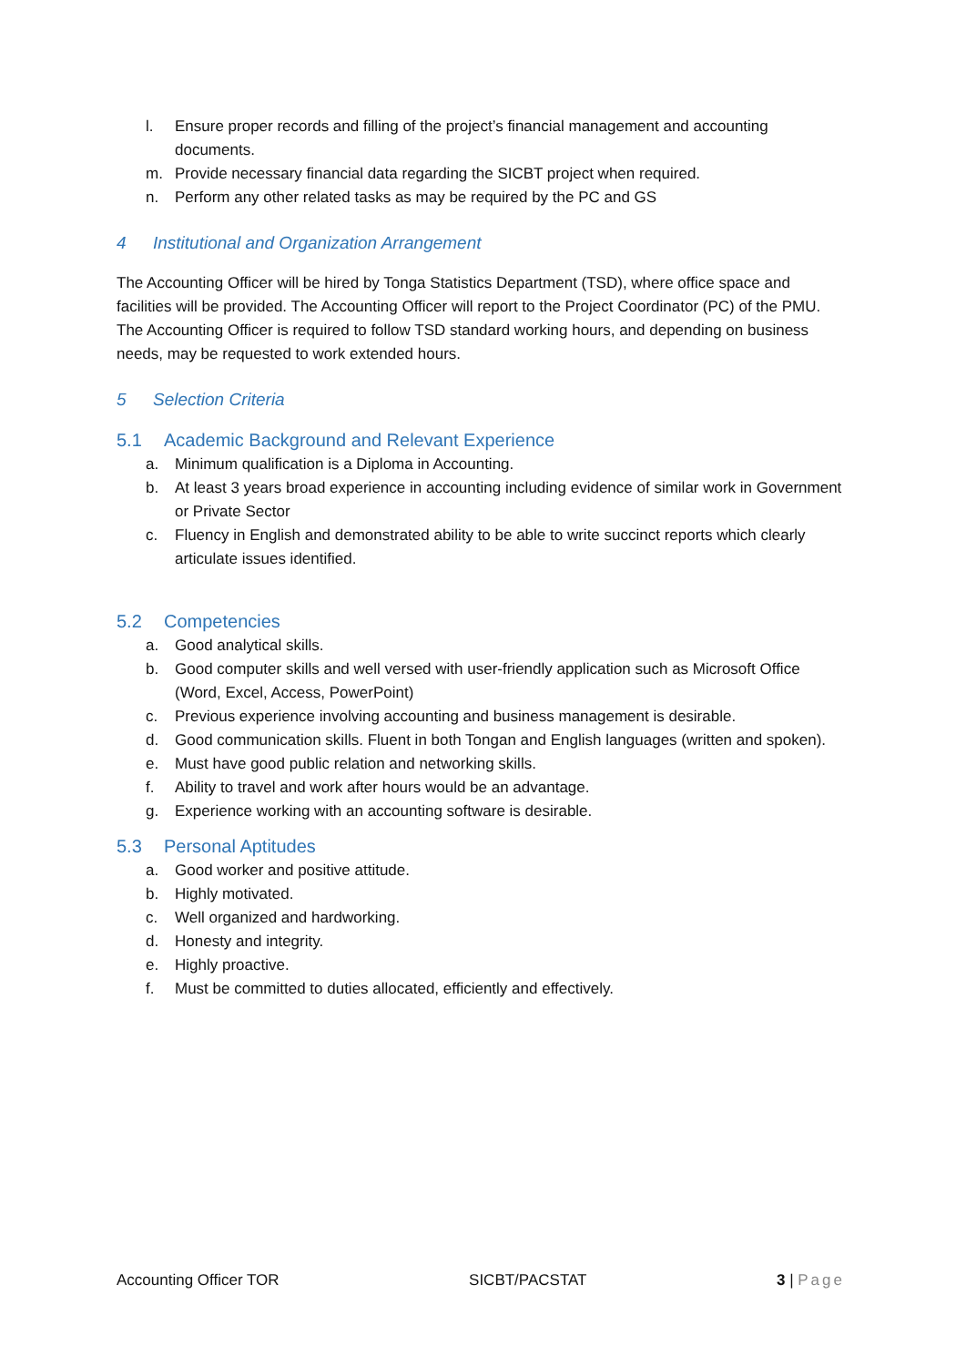l. Ensure proper records and filling of the project’s financial management and accounting documents.
m. Provide necessary financial data regarding the SICBT project when required.
n. Perform any other related tasks as may be required by the PC and GS
4 Institutional and Organization Arrangement
The Accounting Officer will be hired by Tonga Statistics Department (TSD), where office space and facilities will be provided. The Accounting Officer will report to the Project Coordinator (PC) of the PMU. The Accounting Officer is required to follow TSD standard working hours, and depending on business needs, may be requested to work extended hours.
5 Selection Criteria
5.1 Academic Background and Relevant Experience
a. Minimum qualification is a Diploma in Accounting.
b. At least 3 years broad experience in accounting including evidence of similar work in Government or Private Sector
c. Fluency in English and demonstrated ability to be able to write succinct reports which clearly articulate issues identified.
5.2 Competencies
a. Good analytical skills.
b. Good computer skills and well versed with user-friendly application such as Microsoft Office (Word, Excel, Access, PowerPoint)
c. Previous experience involving accounting and business management is desirable.
d. Good communication skills. Fluent in both Tongan and English languages (written and spoken).
e. Must have good public relation and networking skills.
f. Ability to travel and work after hours would be an advantage.
g. Experience working with an accounting software is desirable.
5.3 Personal Aptitudes
a. Good worker and positive attitude.
b. Highly motivated.
c. Well organized and hardworking.
d. Honesty and integrity.
e. Highly proactive.
f. Must be committed to duties allocated, efficiently and effectively.
Accounting Officer TOR SICBT/PACSTAT 3 | Page